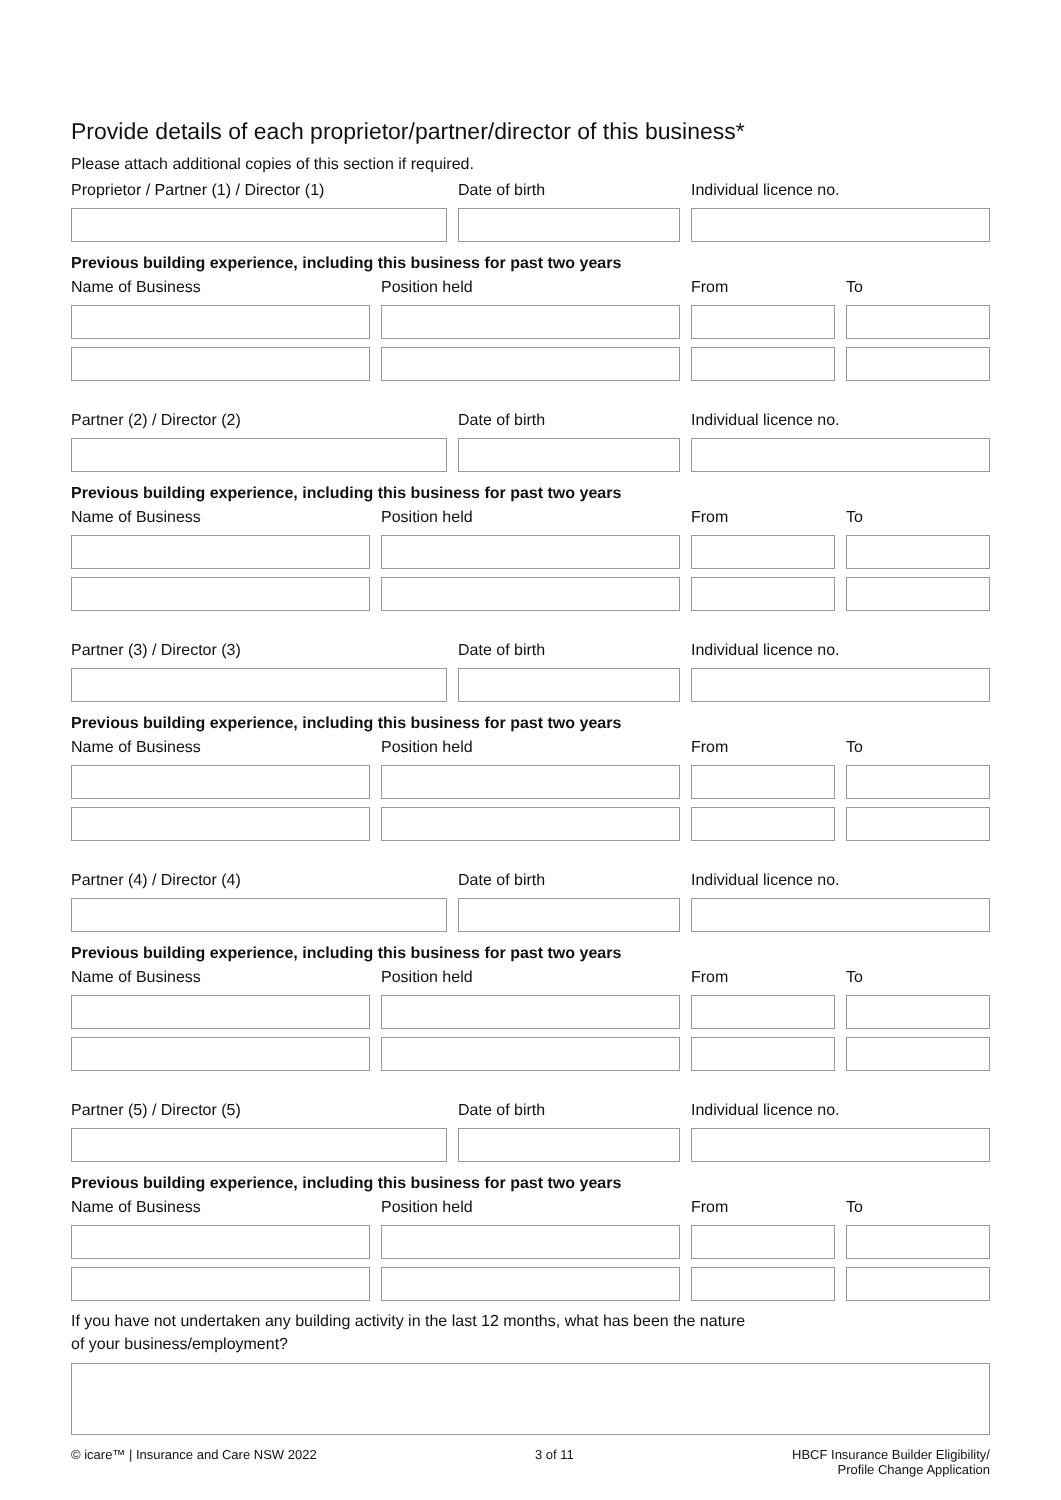Provide details of each proprietor/partner/director of this business*
Please attach additional copies of this section if required.
Proprietor / Partner (1) / Director (1) Date of birth Individual licence no.
Previous building experience, including this business for past two years
Name of Business Position held From To
Partner (2) / Director (2) Date of birth Individual licence no.
Previous building experience, including this business for past two years
Name of Business Position held From To
Partner (3) / Director (3) Date of birth Individual licence no.
Previous building experience, including this business for past two years
Name of Business Position held From To
Partner (4) / Director (4) Date of birth Individual licence no.
Previous building experience, including this business for past two years
Name of Business Position held From To
Partner (5) / Director (5) Date of birth Individual licence no.
Previous building experience, including this business for past two years
Name of Business Position held From To
If you have not undertaken any building activity in the last 12 months, what has been the nature
of your business/employment?
© icare™ | Insurance and Care NSW 2022 3 of 11 HBCF Insurance Builder Eligibility/
Profile Change Application